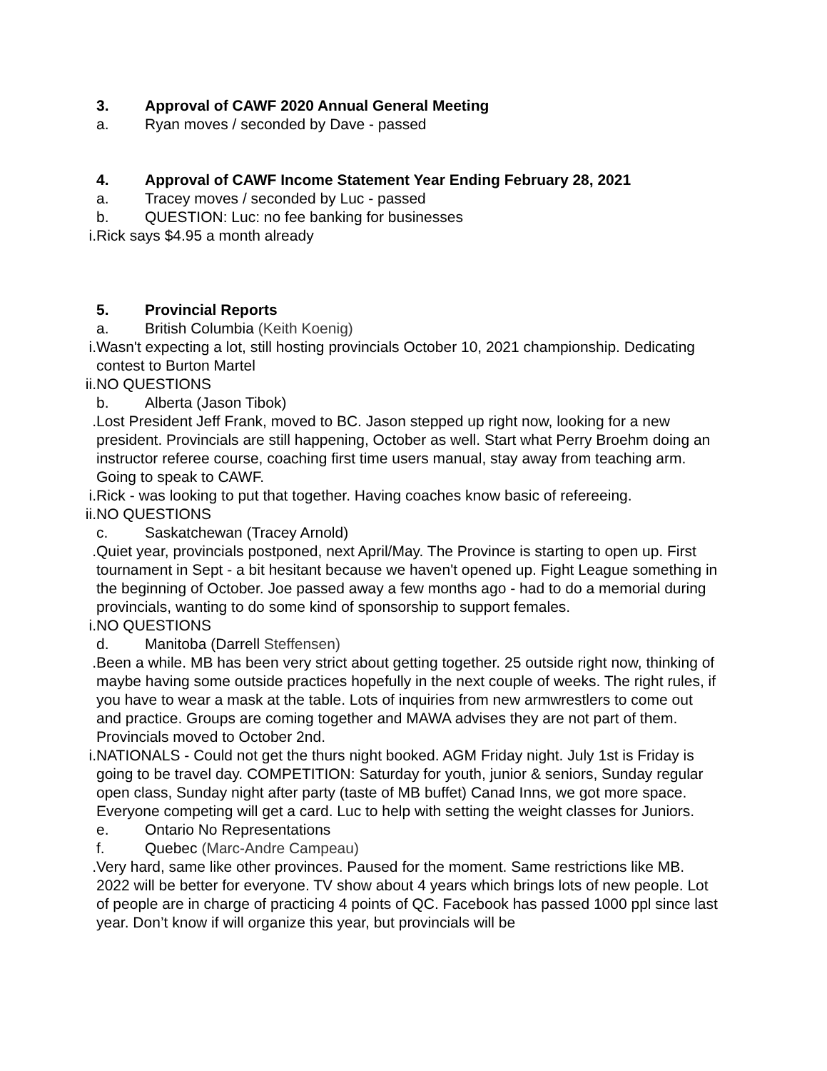3. Approval of CAWF 2020 Annual General Meeting
a. Ryan moves / seconded by Dave - passed
4. Approval of CAWF Income Statement Year Ending February 28, 2021
a. Tracey moves / seconded by Luc - passed
b. QUESTION: Luc: no fee banking for businesses
i. Rick says $4.95 a month already
5. Provincial Reports
a. British Columbia (Keith Koenig)
i. Wasn't expecting a lot, still hosting provincials October 10, 2021 championship. Dedicating contest to Burton Martel
ii. NO QUESTIONS
b. Alberta (Jason Tibok)
. Lost President Jeff Frank, moved to BC. Jason stepped up right now, looking for a new president. Provincials are still happening, October as well. Start what Perry Broehm doing an instructor referee course, coaching first time users manual, stay away from teaching arm. Going to speak to CAWF.
i. Rick - was looking to put that together. Having coaches know basic of refereeing.
ii. NO QUESTIONS
c. Saskatchewan (Tracey Arnold)
. Quiet year, provincials postponed, next April/May. The Province is starting to open up. First tournament in Sept - a bit hesitant because we haven't opened up. Fight League something in the beginning of October. Joe passed away a few months ago - had to do a memorial during provincials, wanting to do some kind of sponsorship to support females.
i. NO QUESTIONS
d. Manitoba (Darrell Steffensen)
. Been a while. MB has been very strict about getting together. 25 outside right now, thinking of maybe having some outside practices hopefully in the next couple of weeks. The right rules, if you have to wear a mask at the table. Lots of inquiries from new armwrestlers to come out and practice. Groups are coming together and MAWA advises they are not part of them. Provincials moved to October 2nd.
i. NATIONALS - Could not get the thurs night booked. AGM Friday night. July 1st is Friday is going to be travel day. COMPETITION: Saturday for youth, junior & seniors, Sunday regular open class, Sunday night after party (taste of MB buffet) Canad Inns, we got more space. Everyone competing will get a card. Luc to help with setting the weight classes for Juniors.
e. Ontario No Representations
f. Quebec (Marc-Andre Campeau)
. Very hard, same like other provinces. Paused for the moment. Same restrictions like MB. 2022 will be better for everyone. TV show about 4 years which brings lots of new people. Lot of people are in charge of practicing 4 points of QC. Facebook has passed 1000 ppl since last year. Don’t know if will organize this year, but provincials will be